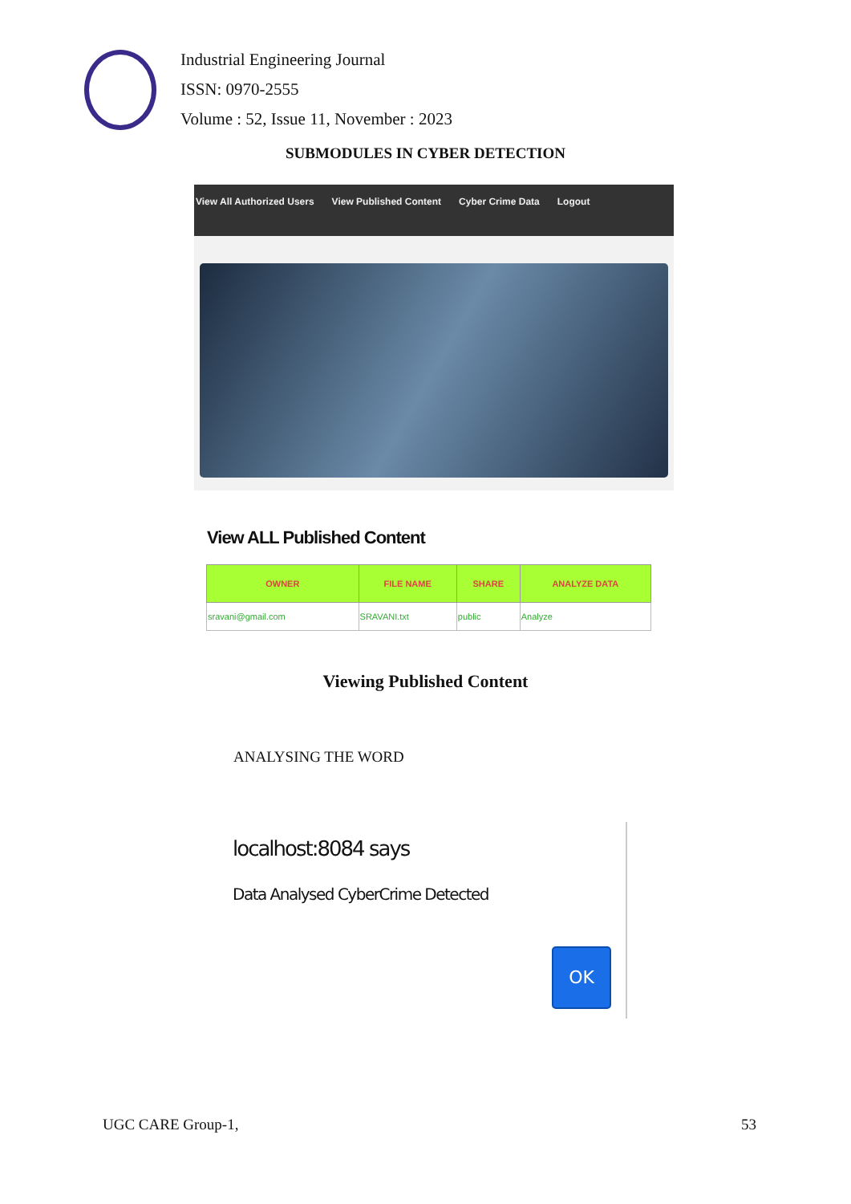Industrial Engineering Journal
ISSN: 0970-2555
Volume : 52, Issue 11, November : 2023
SUBMODULES IN CYBER DETECTION
View All Authorized Users View Published Content Cyber Crime Data Logout
View ALL Published Content
| OWNER | FILE NAME | SHARE | ANALYZE DATA |
| --- | --- | --- | --- |
| sravani@gmail.com | SRAVANI.txt | public | Analyze |
Viewing Published Content
ANALYSING THE WORD
localhost:8084 says
Data Analysed CyberCrime Detected
OK
UGC CARE Group-1, 53